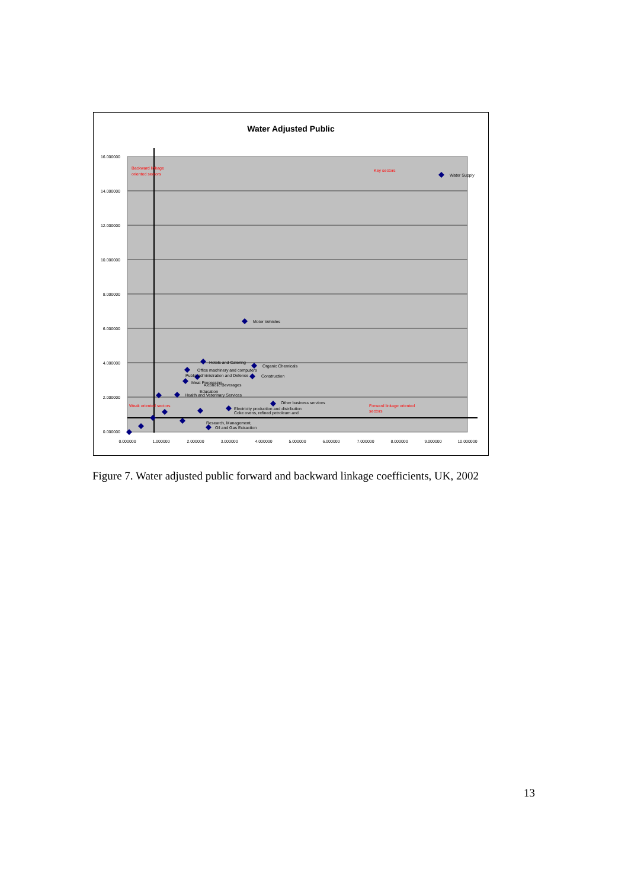Water Adjusted Public
16.000000
14.000000
12.000000
10.000000
8.000000
6.000000
4.000000
2.000000
0.000000
0.000000
1.000000
2.000000
3.000000
4.000000
5.000000
6.000000
7.000000
8.000000
9.000000
10.000000
Backward linkage
oriented sectors
Key sectors
Weak oriented sectors
Forward linkage oriented
sectors
Water Supply
Motor Vehicles
Hotels and Catering
Organic Chemicals
Office machinery and computers
Public administration and Defence
Construction
Meat Processing
Alcoholic Beverages
Education
Health and Veterinary Services
Other business services
Electricity production and distribution
Coke ovens, refined petroleum and
Oil and Gas Extraction
Research, Management,
Figure 7. Water adjusted public forward and backward linkage coefficients, UK, 2002
13